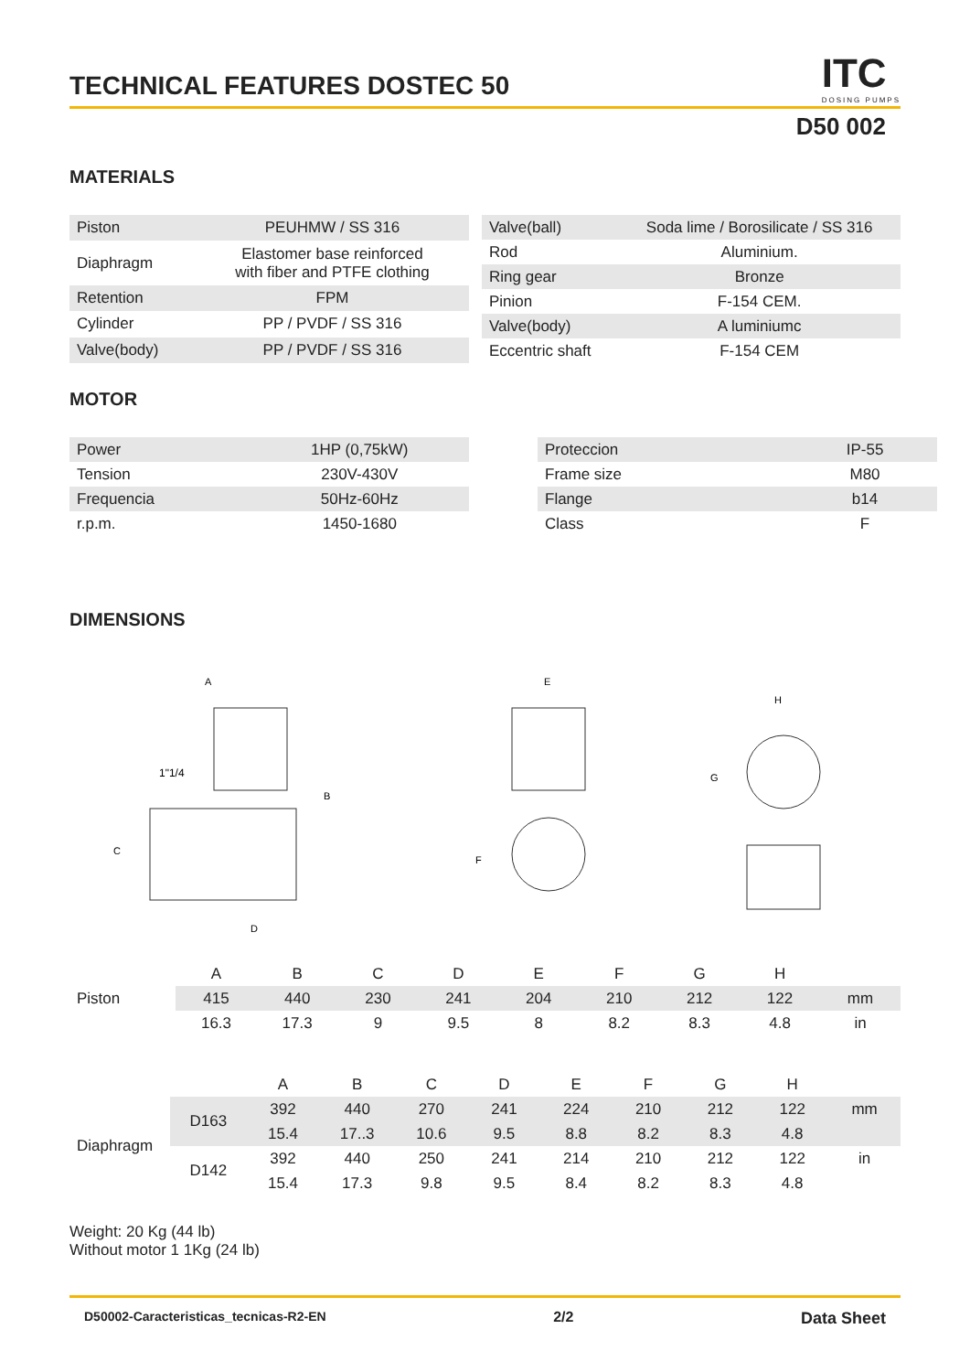ITC
DOSING PUMPS
TECHNICAL FEATURES DOSTEC 50
D50 002
MATERIALS
| Piston | PEUHMW / SS 316 |
| Diaphragm | Elastomer base reinforced with fiber and PTFE clothing |
| Retention | FPM |
| Cylinder | PP / PVDF / SS 316 |
| Valve(body) | PP / PVDF / SS 316 |
| Valve(ball) | Soda lime / Borosilicate / SS 316 |
| Rod | Aluminium. |
| Ring gear | Bronze |
| Pinion | F-154 CEM. |
| Valve(body) | A luminiumc |
| Eccentric shaft | F-154 CEM |
MOTOR
| Power | 1HP (0,75kW) |
| Tension | 230V-430V |
| Frequencia | 50Hz-60Hz |
| r.p.m. | 1450-1680 |
| Proteccion | IP-55 |
| Frame size | M80 |
| Flange | b14 |
| Class | F |
DIMENSIONS
A
B
C
D
1"1/4
E
F
H
G
| | A | B | C | D | E | F | G | H | |
| Piston | 415 | 440 | 230 | 241 | 204 | 210 | 212 | 122 | mm |
| | 16.3 | 17.3 | 9 | 9.5 | 8 | 8.2 | 8.3 | 4.8 | in |
| | | A | B | C | D | E | F | G | H | |
| Diaphragm | D163 | 392 | 440 | 270 | 241 | 224 | 210 | 212 | 122 | mm |
| | | 15.4 | 17..3 | 10.6 | 9.5 | 8.8 | 8.2 | 8.3 | 4.8 | |
| | D142 | 392 | 440 | 250 | 241 | 214 | 210 | 212 | 122 | in |
| | | 15.4 | 17.3 | 9.8 | 9.5 | 8.4 | 8.2 | 8.3 | 4.8 | |
Weight: 20 Kg (44 lb)
Without motor 1 1Kg (24 lb)
D50002-Caracteristicas_tecnicas-R2-EN 2/2 Data Sheet